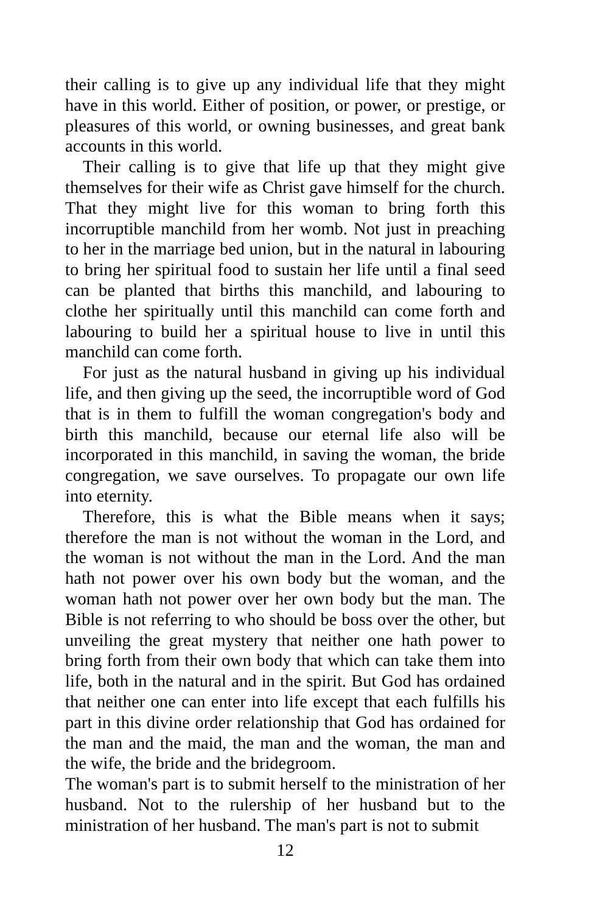their calling is to give up any individual life that they might have in this world. Either of position, or power, or prestige, or pleasures of this world, or owning businesses, and great bank accounts in this world.
Their calling is to give that life up that they might give themselves for their wife as Christ gave himself for the church. That they might live for this woman to bring forth this incorruptible manchild from her womb. Not just in preaching to her in the marriage bed union, but in the natural in labouring to bring her spiritual food to sustain her life until a final seed can be planted that births this manchild, and labouring to clothe her spiritually until this manchild can come forth and labouring to build her a spiritual house to live in until this manchild can come forth.
For just as the natural husband in giving up his individual life, and then giving up the seed, the incorruptible word of God that is in them to fulfill the woman congregation's body and birth this manchild, because our eternal life also will be incorporated in this manchild, in saving the woman, the bride congregation, we save ourselves. To propagate our own life into eternity.
Therefore, this is what the Bible means when it says; therefore the man is not without the woman in the Lord, and the woman is not without the man in the Lord. And the man hath not power over his own body but the woman, and the woman hath not power over her own body but the man. The Bible is not referring to who should be boss over the other, but unveiling the great mystery that neither one hath power to bring forth from their own body that which can take them into life, both in the natural and in the spirit. But God has ordained that neither one can enter into life except that each fulfills his part in this divine order relationship that God has ordained for the man and the maid, the man and the woman, the man and the wife, the bride and the bridegroom.
The woman's part is to submit herself to the ministration of her husband. Not to the rulership of her husband but to the ministration of her husband. The man's part is not to submit
12